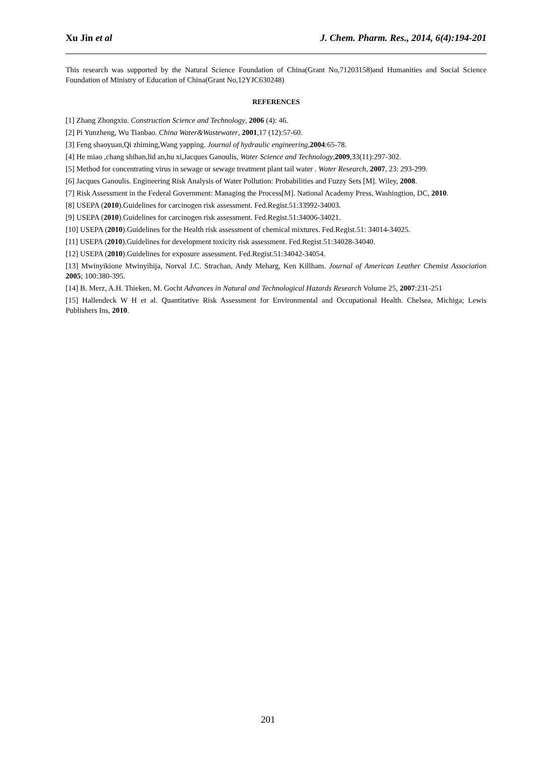Xu Jin et al J. Chem. Pharm. Res., 2014, 6(4):194-201
This research was supported by the Natural Science Foundation of China(Grant No,71203158)and Humanities and Social Science Foundation of Ministry of Education of China(Grant No,12YJC630248)
REFERENCES
[1] Zhang Zhongxiu. Construction Science and Technology, 2006 (4): 46.
[2] Pi Yunzheng, Wu Tianbao. China Water&Wastewater, 2001,17 (12):57-60.
[3] Feng shaoyuan,Qi zhiming,Wang yapping. Journal of hydraulic engineering,2004:65-78.
[4] He miao ,chang shihan,lid an,hu xi,Jacques Ganoulis, Water Science and Technology,2009,33(11):297-302.
[5] Method for concentrating virus in sewage or sewage treatment plant tail water . Water Research, 2007, 23: 293-299.
[6] Jacques Ganoulis. Engineering Risk Analysis of Water Pollution: Probabilities and Fuzzy Sets [M]. Wiley, 2008.
[7] Risk Assessment in the Federal Government: Managing the Process[M]. National Academy Press, Washingtion, DC, 2010.
[8] USEPA (2010).Guidelines for carcinogen risk assessment. Fed.Regist.51:33992-34003.
[9] USEPA (2010).Guidelines for carcinogen risk assessment. Fed.Regist.51:34006-34021.
[10] USEPA (2010).Guidelines for the Health risk assessment of chemical mixtures. Fed.Regist.51: 34014-34025.
[11] USEPA (2010).Guidelines for development toxicity risk assessment. Fed.Regist.51:34028-34040.
[12] USEPA (2010).Guidelines for exposure assessment. Fed.Regist.51:34042-34054.
[13] Mwinyikione Mwinyihija, Norval J.C. Strachan, Andy Meharg, Ken Killham. Journal of American Leather Chemist Association 2005; 100:380-395.
[14] B. Merz, A.H. Thieken, M. Gocht Advances in Natural and Technological Hazards Research Volume 25, 2007:231-251
[15] Hallendeck W H et al. Quantitative Risk Assessment for Environmental and Occupational Health. Chelsea, Michiga; Lewis Publishers Ins, 2010.
201